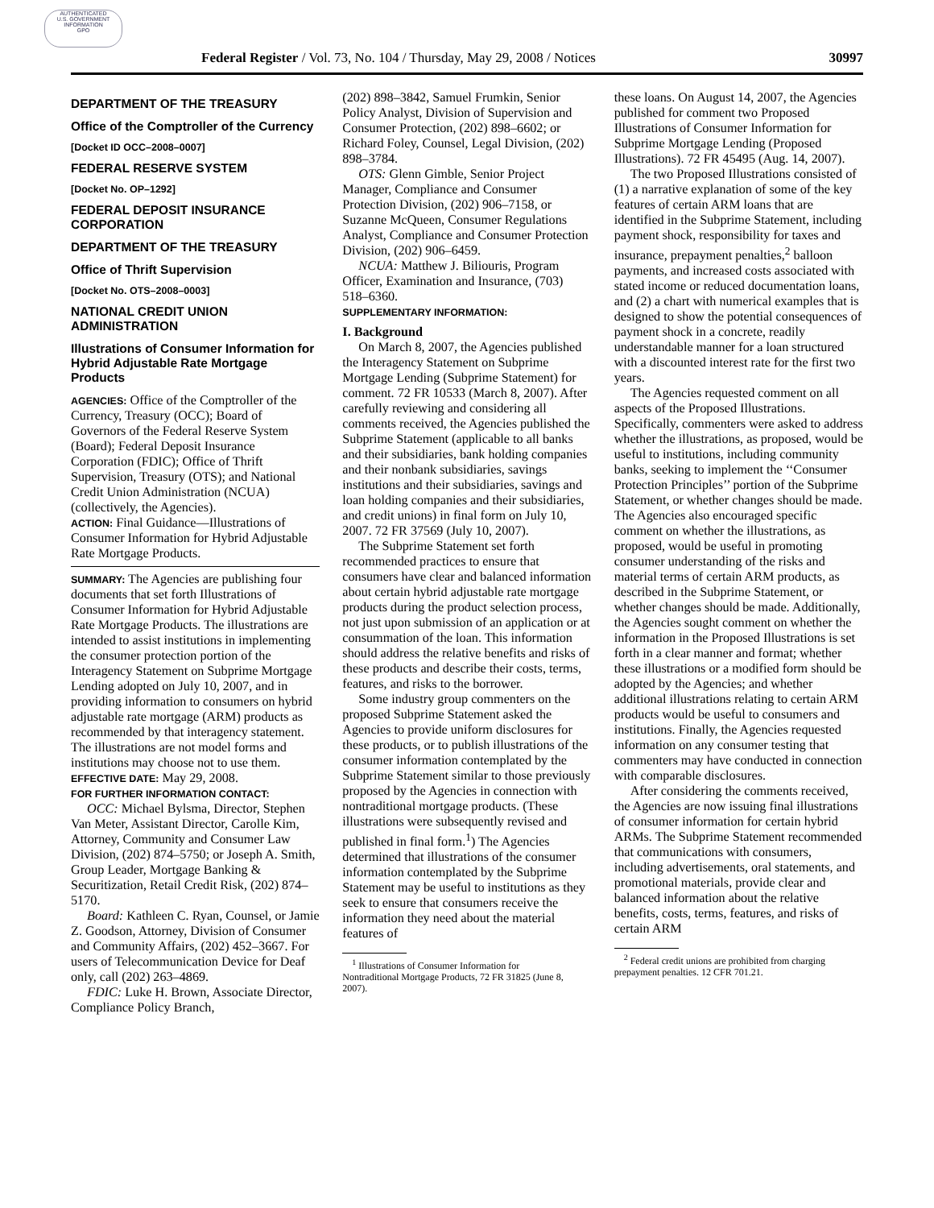AUTHENTICATED
U.S. GOVERNMENT
INFORMATION
GPO
Federal Register / Vol. 73, No. 104 / Thursday, May 29, 2008 / Notices 30997
DEPARTMENT OF THE TREASURY
Office of the Comptroller of the Currency
[Docket ID OCC–2008–0007]
FEDERAL RESERVE SYSTEM
[Docket No. OP–1292]
FEDERAL DEPOSIT INSURANCE CORPORATION
DEPARTMENT OF THE TREASURY
Office of Thrift Supervision
[Docket No. OTS–2008–0003]
NATIONAL CREDIT UNION ADMINISTRATION
Illustrations of Consumer Information for Hybrid Adjustable Rate Mortgage Products
AGENCIES: Office of the Comptroller of the Currency, Treasury (OCC); Board of Governors of the Federal Reserve System (Board); Federal Deposit Insurance Corporation (FDIC); Office of Thrift Supervision, Treasury (OTS); and National Credit Union Administration (NCUA) (collectively, the Agencies).
ACTION: Final Guidance—Illustrations of Consumer Information for Hybrid Adjustable Rate Mortgage Products.
SUMMARY: The Agencies are publishing four documents that set forth Illustrations of Consumer Information for Hybrid Adjustable Rate Mortgage Products. The illustrations are intended to assist institutions in implementing the consumer protection portion of the Interagency Statement on Subprime Mortgage Lending adopted on July 10, 2007, and in providing information to consumers on hybrid adjustable rate mortgage (ARM) products as recommended by that interagency statement. The illustrations are not model forms and institutions may choose not to use them.
EFFECTIVE DATE: May 29, 2008.
FOR FURTHER INFORMATION CONTACT:
OCC: Michael Bylsma, Director, Stephen Van Meter, Assistant Director, Carolle Kim, Attorney, Community and Consumer Law Division, (202) 874–5750; or Joseph A. Smith, Group Leader, Mortgage Banking & Securitization, Retail Credit Risk, (202) 874–5170.
Board: Kathleen C. Ryan, Counsel, or Jamie Z. Goodson, Attorney, Division of Consumer and Community Affairs, (202) 452–3667. For users of Telecommunication Device for Deaf only, call (202) 263–4869.
FDIC: Luke H. Brown, Associate Director, Compliance Policy Branch,
(202) 898–3842, Samuel Frumkin, Senior Policy Analyst, Division of Supervision and Consumer Protection, (202) 898–6602; or Richard Foley, Counsel, Legal Division, (202) 898–3784.
OTS: Glenn Gimble, Senior Project Manager, Compliance and Consumer Protection Division, (202) 906–7158, or Suzanne McQueen, Consumer Regulations Analyst, Compliance and Consumer Protection Division, (202) 906–6459.
NCUA: Matthew J. Biliouris, Program Officer, Examination and Insurance, (703) 518–6360.
SUPPLEMENTARY INFORMATION:
I. Background
On March 8, 2007, the Agencies published the Interagency Statement on Subprime Mortgage Lending (Subprime Statement) for comment. 72 FR 10533 (March 8, 2007). After carefully reviewing and considering all comments received, the Agencies published the Subprime Statement (applicable to all banks and their subsidiaries, bank holding companies and their nonbank subsidiaries, savings institutions and their subsidiaries, savings and loan holding companies and their subsidiaries, and credit unions) in final form on July 10, 2007. 72 FR 37569 (July 10, 2007).
The Subprime Statement set forth recommended practices to ensure that consumers have clear and balanced information about certain hybrid adjustable rate mortgage products during the product selection process, not just upon submission of an application or at consummation of the loan. This information should address the relative benefits and risks of these products and describe their costs, terms, features, and risks to the borrower.
Some industry group commenters on the proposed Subprime Statement asked the Agencies to provide uniform disclosures for these products, or to publish illustrations of the consumer information contemplated by the Subprime Statement similar to those previously proposed by the Agencies in connection with nontraditional mortgage products. (These illustrations were subsequently revised and published in final form.<sup>1</sup>) The Agencies determined that illustrations of the consumer information contemplated by the Subprime Statement may be useful to institutions as they seek to ensure that consumers receive the information they need about the material features of
<sup>1</sup> Illustrations of Consumer Information for Nontraditional Mortgage Products, 72 FR 31825 (June 8, 2007).
these loans. On August 14, 2007, the Agencies published for comment two Proposed Illustrations of Consumer Information for Subprime Mortgage Lending (Proposed Illustrations). 72 FR 45495 (Aug. 14, 2007).
The two Proposed Illustrations consisted of (1) a narrative explanation of some of the key features of certain ARM loans that are identified in the Subprime Statement, including payment shock, responsibility for taxes and insurance, prepayment penalties,<sup>2</sup> balloon payments, and increased costs associated with stated income or reduced documentation loans, and (2) a chart with numerical examples that is designed to show the potential consequences of payment shock in a concrete, readily understandable manner for a loan structured with a discounted interest rate for the first two years.
The Agencies requested comment on all aspects of the Proposed Illustrations. Specifically, commenters were asked to address whether the illustrations, as proposed, would be useful to institutions, including community banks, seeking to implement the ‘‘Consumer Protection Principles’’ portion of the Subprime Statement, or whether changes should be made. The Agencies also encouraged specific comment on whether the illustrations, as proposed, would be useful in promoting consumer understanding of the risks and material terms of certain ARM products, as described in the Subprime Statement, or whether changes should be made. Additionally, the Agencies sought comment on whether the information in the Proposed Illustrations is set forth in a clear manner and format; whether these illustrations or a modified form should be adopted by the Agencies; and whether additional illustrations relating to certain ARM products would be useful to consumers and institutions. Finally, the Agencies requested information on any consumer testing that commenters may have conducted in connection with comparable disclosures.
After considering the comments received, the Agencies are now issuing final illustrations of consumer information for certain hybrid ARMs. The Subprime Statement recommended that communications with consumers, including advertisements, oral statements, and promotional materials, provide clear and balanced information about the relative benefits, costs, terms, features, and risks of certain ARM
<sup>2</sup> Federal credit unions are prohibited from charging prepayment penalties. 12 CFR 701.21.